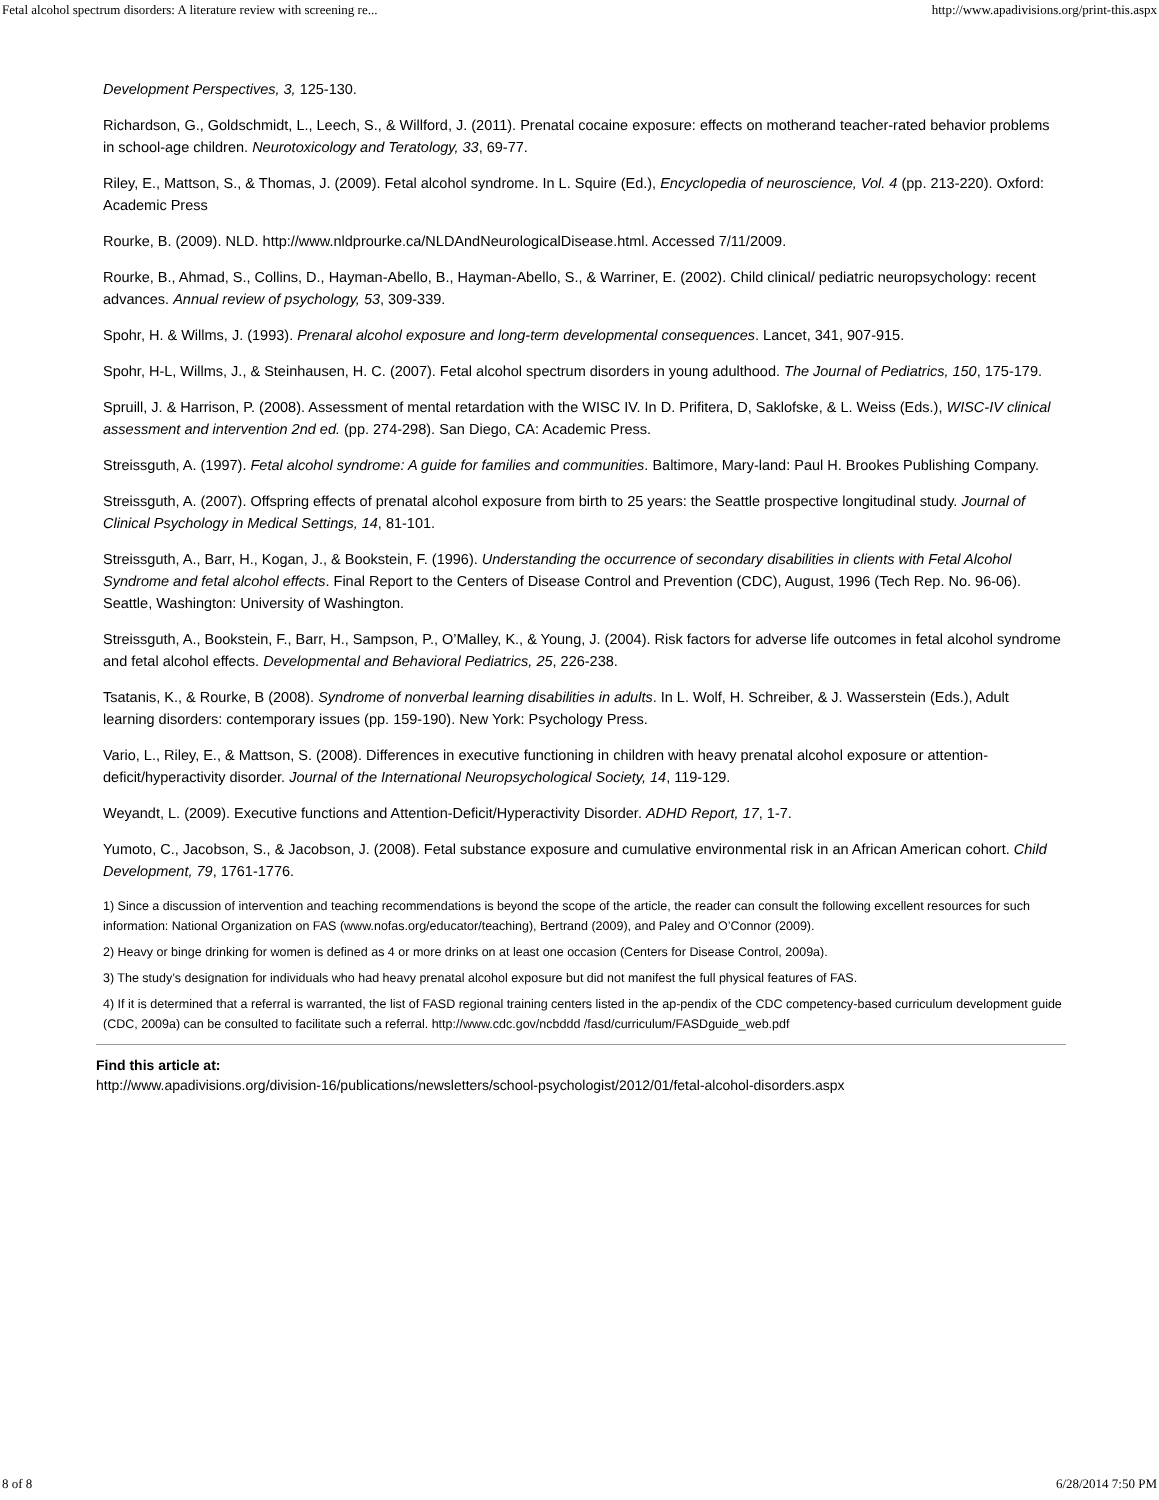Fetal alcohol spectrum disorders: A literature review with screening re... http://www.apadivisions.org/print-this.aspx
Development Perspectives, 3, 125-130.
Richardson, G., Goldschmidt, L., Leech, S., & Willford, J. (2011). Prenatal cocaine exposure: effects on motherand teacher-rated behavior problems in school-age children. Neurotoxicology and Teratology, 33, 69-77.
Riley, E., Mattson, S., & Thomas, J. (2009). Fetal alcohol syndrome. In L. Squire (Ed.), Encyclopedia of neuroscience, Vol. 4 (pp. 213-220). Oxford: Academic Press
Rourke, B. (2009). NLD. http://www.nldprourke.ca/NLDAndNeurologicalDisease.html. Accessed 7/11/2009.
Rourke, B., Ahmad, S., Collins, D., Hayman-Abello, B., Hayman-Abello, S., & Warriner, E. (2002). Child clinical/ pediatric neuropsychology: recent advances. Annual review of psychology, 53, 309-339.
Spohr, H. & Willms, J. (1993). Prenaral alcohol exposure and long-term developmental consequences. Lancet, 341, 907-915.
Spohr, H-L, Willms, J., & Steinhausen, H. C. (2007). Fetal alcohol spectrum disorders in young adulthood. The Journal of Pediatrics, 150, 175-179.
Spruill, J. & Harrison, P. (2008). Assessment of mental retardation with the WISC IV. In D. Prifitera, D, Saklofske, & L. Weiss (Eds.), WISC-IV clinical assessment and intervention 2nd ed. (pp. 274-298). San Diego, CA: Academic Press.
Streissguth, A. (1997). Fetal alcohol syndrome: A guide for families and communities. Baltimore, Mary-land: Paul H. Brookes Publishing Company.
Streissguth, A. (2007). Offspring effects of prenatal alcohol exposure from birth to 25 years: the Seattle prospective longitudinal study. Journal of Clinical Psychology in Medical Settings, 14, 81-101.
Streissguth, A., Barr, H., Kogan, J., & Bookstein, F. (1996). Understanding the occurrence of secondary disabilities in clients with Fetal Alcohol Syndrome and fetal alcohol effects. Final Report to the Centers of Disease Control and Prevention (CDC), August, 1996 (Tech Rep. No. 96-06). Seattle, Washington: University of Washington.
Streissguth, A., Bookstein, F., Barr, H., Sampson, P., O’Malley, K., & Young, J. (2004). Risk factors for adverse life outcomes in fetal alcohol syndrome and fetal alcohol effects. Developmental and Behavioral Pediatrics, 25, 226-238.
Tsatanis, K., & Rourke, B (2008). Syndrome of nonverbal learning disabilities in adults. In L. Wolf, H. Schreiber, & J. Wasserstein (Eds.), Adult learning disorders: contemporary issues (pp. 159-190). New York: Psychology Press.
Vario, L., Riley, E., & Mattson, S. (2008). Differences in executive functioning in children with heavy prenatal alcohol exposure or attention-deficit/hyperactivity disorder. Journal of the International Neuropsychological Society, 14, 119-129.
Weyandt, L. (2009). Executive functions and Attention-Deficit/Hyperactivity Disorder. ADHD Report, 17, 1-7.
Yumoto, C., Jacobson, S., & Jacobson, J. (2008). Fetal substance exposure and cumulative environmental risk in an African American cohort. Child Development, 79, 1761-1776.
1) Since a discussion of intervention and teaching recommendations is beyond the scope of the article, the reader can consult the following excellent resources for such information: National Organization on FAS (www.nofas.org/educator/teaching), Bertrand (2009), and Paley and O’Connor (2009).
2) Heavy or binge drinking for women is defined as 4 or more drinks on at least one occasion (Centers for Disease Control, 2009a).
3) The study’s designation for individuals who had heavy prenatal alcohol exposure but did not manifest the full physical features of FAS.
4) If it is determined that a referral is warranted, the list of FASD regional training centers listed in the ap-pendix of the CDC competency-based curriculum development guide (CDC, 2009a) can be consulted to facilitate such a referral. http://www.cdc.gov/ncbddd /fasd/curriculum/FASDguide_web.pdf
Find this article at:
http://www.apadivisions.org/division-16/publications/newsletters/school-psychologist/2012/01/fetal-alcohol-disorders.aspx
8 of 8 6/28/2014 7:50 PM